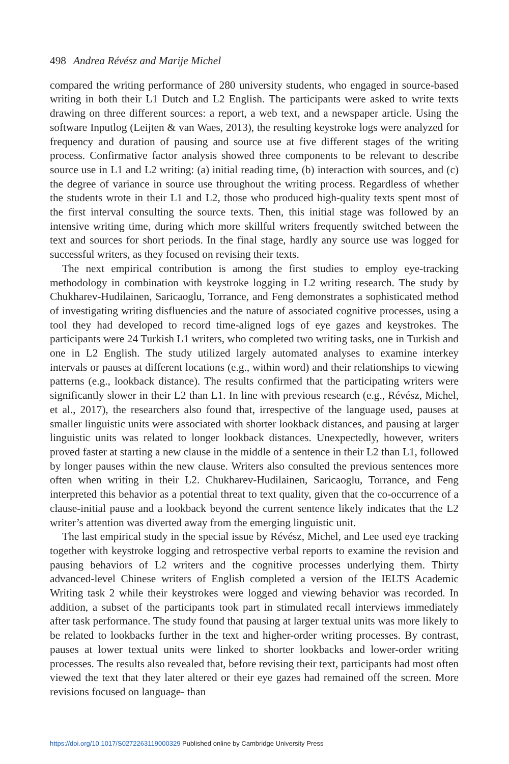498 Andrea Révész and Marije Michel
compared the writing performance of 280 university students, who engaged in source-based writing in both their L1 Dutch and L2 English. The participants were asked to write texts drawing on three different sources: a report, a web text, and a newspaper article. Using the software Inputlog (Leijten & van Waes, 2013), the resulting keystroke logs were analyzed for frequency and duration of pausing and source use at five different stages of the writing process. Confirmative factor analysis showed three components to be relevant to describe source use in L1 and L2 writing: (a) initial reading time, (b) interaction with sources, and (c) the degree of variance in source use throughout the writing process. Regardless of whether the students wrote in their L1 and L2, those who produced high-quality texts spent most of the first interval consulting the source texts. Then, this initial stage was followed by an intensive writing time, during which more skillful writers frequently switched between the text and sources for short periods. In the final stage, hardly any source use was logged for successful writers, as they focused on revising their texts.
The next empirical contribution is among the first studies to employ eye-tracking methodology in combination with keystroke logging in L2 writing research. The study by Chukharev-Hudilainen, Saricaoglu, Torrance, and Feng demonstrates a sophisticated method of investigating writing disfluencies and the nature of associated cognitive processes, using a tool they had developed to record time-aligned logs of eye gazes and keystrokes. The participants were 24 Turkish L1 writers, who completed two writing tasks, one in Turkish and one in L2 English. The study utilized largely automated analyses to examine interkey intervals or pauses at different locations (e.g., within word) and their relationships to viewing patterns (e.g., lookback distance). The results confirmed that the participating writers were significantly slower in their L2 than L1. In line with previous research (e.g., Révész, Michel, et al., 2017), the researchers also found that, irrespective of the language used, pauses at smaller linguistic units were associated with shorter lookback distances, and pausing at larger linguistic units was related to longer lookback distances. Unexpectedly, however, writers proved faster at starting a new clause in the middle of a sentence in their L2 than L1, followed by longer pauses within the new clause. Writers also consulted the previous sentences more often when writing in their L2. Chukharev-Hudilainen, Saricaoglu, Torrance, and Feng interpreted this behavior as a potential threat to text quality, given that the co-occurrence of a clause-initial pause and a lookback beyond the current sentence likely indicates that the L2 writer’s attention was diverted away from the emerging linguistic unit.
The last empirical study in the special issue by Révész, Michel, and Lee used eye tracking together with keystroke logging and retrospective verbal reports to examine the revision and pausing behaviors of L2 writers and the cognitive processes underlying them. Thirty advanced-level Chinese writers of English completed a version of the IELTS Academic Writing task 2 while their keystrokes were logged and viewing behavior was recorded. In addition, a subset of the participants took part in stimulated recall interviews immediately after task performance. The study found that pausing at larger textual units was more likely to be related to lookbacks further in the text and higher-order writing processes. By contrast, pauses at lower textual units were linked to shorter lookbacks and lower-order writing processes. The results also revealed that, before revising their text, participants had most often viewed the text that they later altered or their eye gazes had remained off the screen. More revisions focused on language- than
https://doi.org/10.1017/S0272263119000329 Published online by Cambridge University Press